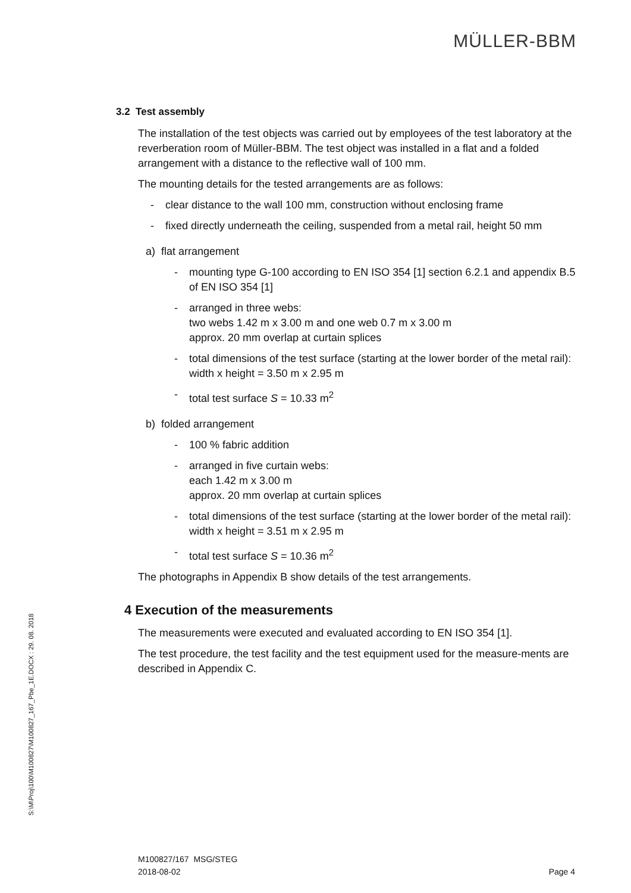MÜLLER-BBM
3.2 Test assembly
The installation of the test objects was carried out by employees of the test laboratory at the reverberation room of Müller-BBM. The test object was installed in a flat and a folded arrangement with a distance to the reflective wall of 100 mm.
The mounting details for the tested arrangements are as follows:
- clear distance to the wall 100 mm, construction without enclosing frame
- fixed directly underneath the ceiling, suspended from a metal rail, height 50 mm
a) flat arrangement
- mounting type G-100 according to EN ISO 354 [1] section 6.2.1 and appendix B.5 of EN ISO 354 [1]
- arranged in three webs:
two webs 1.42 m x 3.00 m and one web 0.7 m x 3.00 m
approx. 20 mm overlap at curtain splices
- total dimensions of the test surface (starting at the lower border of the metal rail): width x height = 3.50 m x 2.95 m
- total test surface S = 10.33 m<sup>2</sup>
b) folded arrangement
- 100 % fabric addition
- arranged in five curtain webs:
each 1.42 m x 3.00 m
approx. 20 mm overlap at curtain splices
- total dimensions of the test surface (starting at the lower border of the metal rail): width x height = 3.51 m x 2.95 m
- total test surface S = 10.36 m<sup>2</sup>
The photographs in Appendix B show details of the test arrangements.
4 Execution of the measurements
The measurements were executed and evaluated according to EN ISO 354 [1].
The test procedure, the test facility and the test equipment used for the measure-ments are described in Appendix C.
S:\M\Proj\100\M100827\M100827_167_Pbe_1E.DOCX : 29. 08. 2018
M100827/167 MSG/STEG
2018-08-02
Page 4